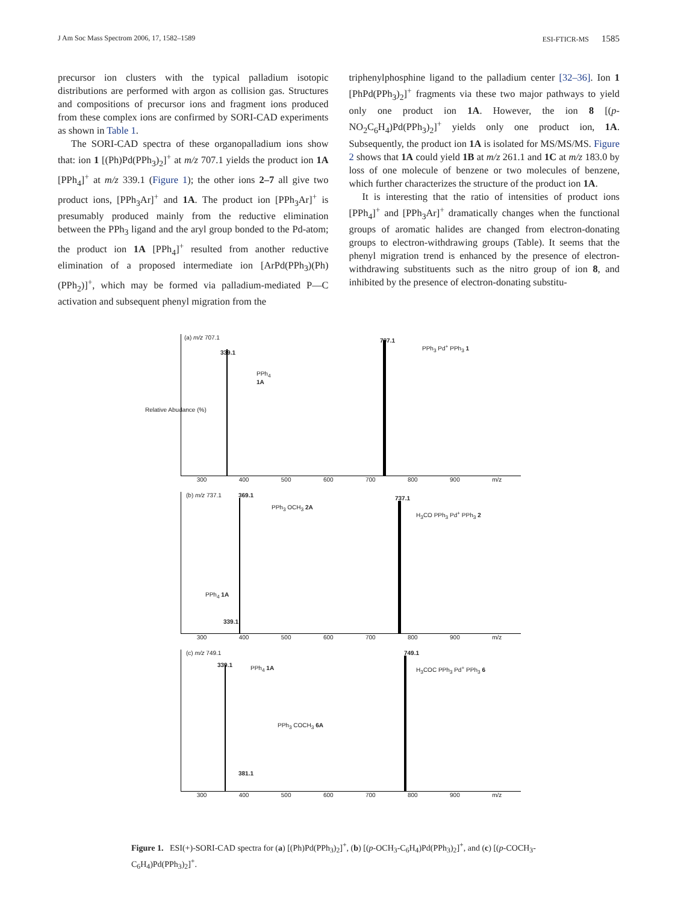J Am Soc Mass Spectrom 2006, 17, 1582–1589 ESI-FTICR-MS 1585
precursor ion clusters with the typical palladium isotopic distributions are performed with argon as collision gas. Structures and compositions of precursor ions and fragment ions produced from these complex ions are confirmed by SORI-CAD experiments as shown in Table 1.
The SORI-CAD spectra of these organopalladium ions show that: ion 1 [(Ph)Pd(PPh<sub>3</sub>)<sub>2</sub>]<sup>+</sup> at m/z 707.1 yields the product ion 1A [PPh<sub>4</sub>]<sup>+</sup> at m/z 339.1 (Figure 1); the other ions 2–7 all give two product ions, [PPh<sub>3</sub>Ar]<sup>+</sup> and 1A. The product ion [PPh<sub>3</sub>Ar]<sup>+</sup> is presumably produced mainly from the reductive elimination between the PPh<sub>3</sub> ligand and the aryl group bonded to the Pd-atom; the product ion 1A [PPh<sub>4</sub>]<sup>+</sup> resulted from another reductive elimination of a proposed intermediate ion [ArPd(PPh<sub>3</sub>)(Ph)(PPh<sub>2</sub>)]<sup>+</sup>, which may be formed via palladium-mediated P—C activation and subsequent phenyl migration from the
triphenylphosphine ligand to the palladium center [32–36]. Ion 1 [PhPd(PPh<sub>3</sub>)<sub>2</sub>]<sup>+</sup> fragments via these two major pathways to yield only one product ion 1A. However, the ion 8 [(p-NO<sub>2</sub>C<sub>6</sub>H<sub>4</sub>)Pd(PPh<sub>3</sub>)<sub>2</sub>]<sup>+</sup> yields only one product ion, 1A. Subsequently, the product ion 1A is isolated for MS/MS/MS. Figure 2 shows that 1A could yield 1B at m/z 261.1 and 1C at m/z 183.0 by loss of one molecule of benzene or two molecules of benzene, which further characterizes the structure of the product ion 1A.
It is interesting that the ratio of intensities of product ions [PPh<sub>4</sub>]<sup>+</sup> and [PPh<sub>3</sub>Ar]<sup>+</sup> dramatically changes when the functional groups of aromatic halides are changed from electron-donating groups to electron-withdrawing groups (Table). It seems that the phenyl migration trend is enhanced by the presence of electron-withdrawing substituents such as the nitro group of ion 8, and inhibited by the presence of electron-donating substitu-
(a) m/z 707.1
339.1
PPh<sub>4</sub>
1A
707.1
PPh<sub>3</sub> Pd<sup>+</sup> PPh<sub>3</sub> 1
Relative Abudance (%)
300 400 500 600 700 800 900 m/z
(b) m/z 737.1 369.1
PPh<sub>3</sub> OCH<sub>3</sub> 2A
PPh<sub>4</sub> 1A
339.1
737.1
H<sub>3</sub>CO PPh<sub>3</sub> Pd<sup>+</sup> PPh<sub>3</sub> 2
300 400 500 600 700 800 900 m/z
(c) m/z 749.1
339.1 PPh<sub>4</sub> 1A
PPh<sub>3</sub> COCH<sub>3</sub> 6A
381.1
749.1
H<sub>3</sub>COC PPh<sub>3</sub> Pd<sup>+</sup> PPh<sub>3</sub> 6
300 400 500 600 700 800 900 m/z
Figure 1. ESI(+)-SORI-CAD spectra for (a) [(Ph)Pd(PPh<sub>3</sub>)<sub>2</sub>]<sup>+</sup>, (b) [(p-OCH<sub>3</sub>-C<sub>6</sub>H<sub>4</sub>)Pd(PPh<sub>3</sub>)<sub>2</sub>]<sup>+</sup>, and (c) [(p-COCH<sub>3</sub>-C<sub>6</sub>H<sub>4</sub>)Pd(PPh<sub>3</sub>)<sub>2</sub>]<sup>+</sup>.